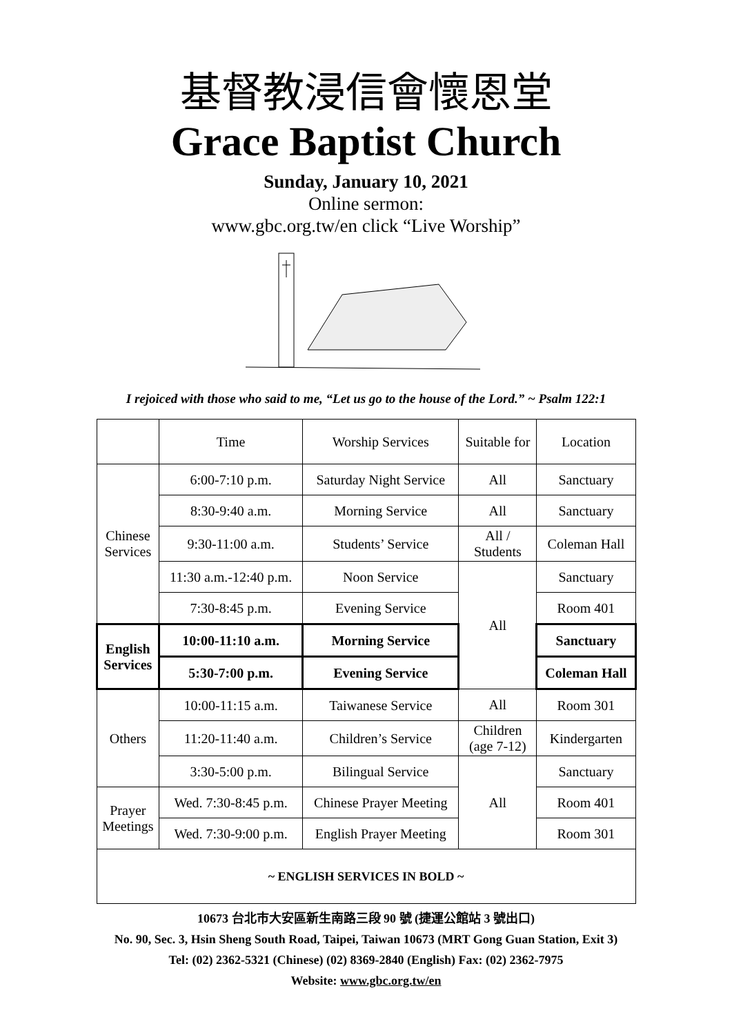基督教浸信會懷恩堂
Grace Baptist Church
Sunday, January 10, 2021
Online sermon:
www.gbc.org.tw/en click “Live Worship”
I rejoiced with those who said to me, “Let us go to the house of the Lord.” ~ Psalm 122:1
| | Time | Worship Services | Suitable for | Location |
| Chinese Services | 6:00-7:10 p.m. | Saturday Night Service | All | Sanctuary |
| | 8:30-9:40 a.m. | Morning Service | All | Sanctuary |
| | 9:30-11:00 a.m. | Students’ Service | All / Students | Coleman Hall |
| | 11:30 a.m.-12:40 p.m. | Noon Service | All | Sanctuary |
| | 7:30-8:45 p.m. | Evening Service | | Room 401 |
| English Services | 10:00-11:10 a.m. | Morning Service | | Sanctuary |
| | 5:30-7:00 p.m. | Evening Service | | Coleman Hall |
| Others | 10:00-11:15 a.m. | Taiwanese Service | All | Room 301 |
| | 11:20-11:40 a.m. | Children’s Service | Children (age 7-12) | Kindergarten |
| | 3:30-5:00 p.m. | Bilingual Service | All | Sanctuary |
| Prayer Meetings | Wed. 7:30-8:45 p.m. | Chinese Prayer Meeting | | Room 401 |
| | Wed. 7:30-9:00 p.m. | English Prayer Meeting | | Room 301 |
| ~ ENGLISH SERVICES IN BOLD ~ | | | | |
10673 台北市大安區新生南路三段 90 號 (捷運公館站 3 號出口)
No. 90, Sec. 3, Hsin Sheng South Road, Taipei, Taiwan 10673 (MRT Gong Guan Station, Exit 3)
Tel: (02) 2362-5321 (Chinese) (02) 8369-2840 (English) Fax: (02) 2362-7975
Website: www.gbc.org.tw/en